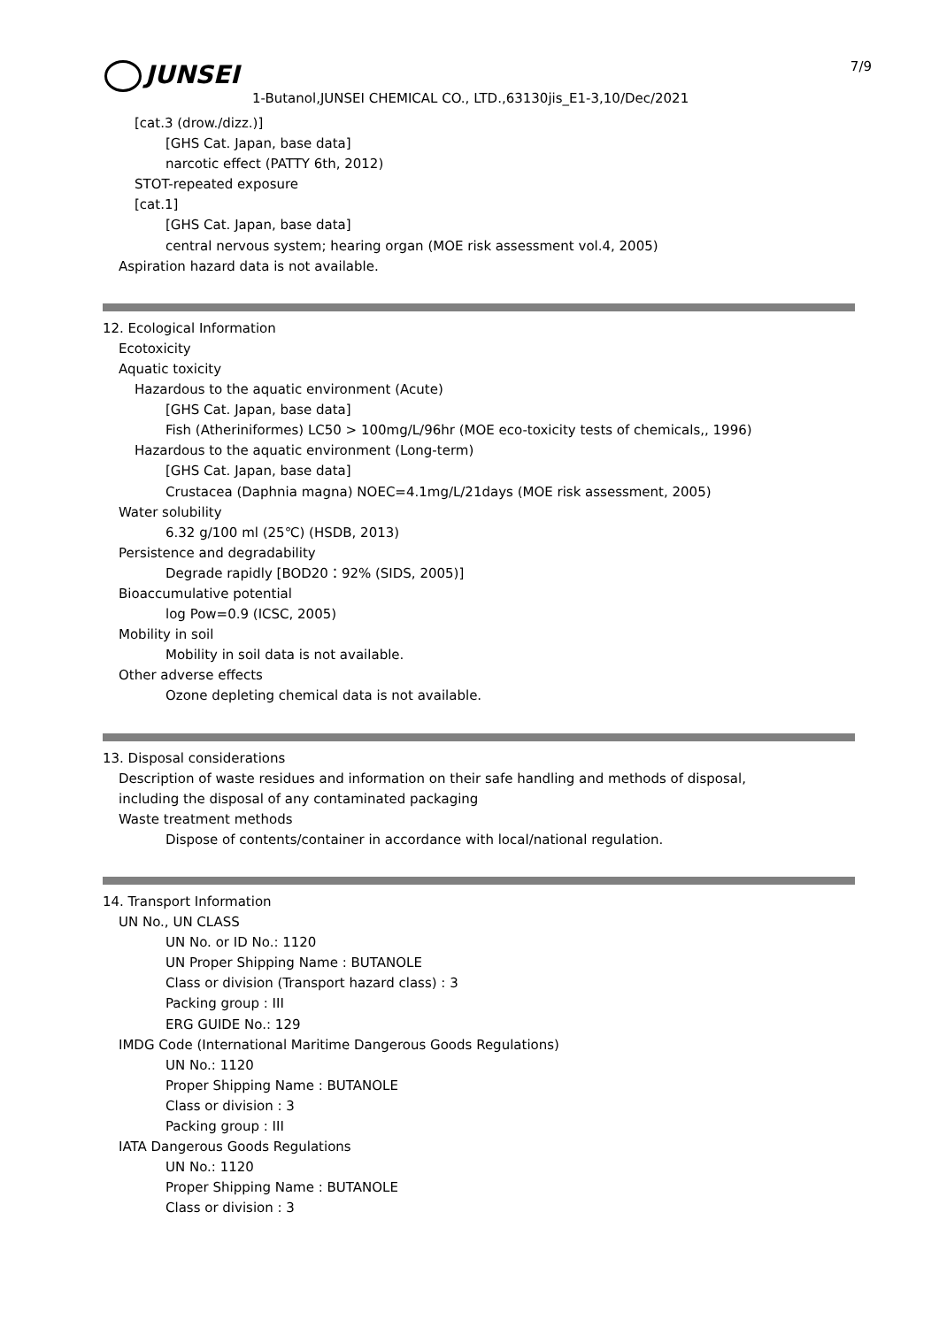JUNSEI
1-Butanol,JUNSEI CHEMICAL CO., LTD.,63130jis_E1-3,10/Dec/2021
7/9
[cat.3 (drow./dizz.)]
[GHS Cat. Japan, base data]
narcotic effect (PATTY 6th, 2012)
STOT-repeated exposure
[cat.1]
[GHS Cat. Japan, base data]
central nervous system; hearing organ (MOE risk assessment vol.4, 2005)
Aspiration hazard data is not available.
12. Ecological Information
Ecotoxicity
Aquatic toxicity
Hazardous to the aquatic environment (Acute)
[GHS Cat. Japan, base data]
Fish (Atheriniformes) LC50 > 100mg/L/96hr (MOE eco-toxicity tests of chemicals,, 1996)
Hazardous to the aquatic environment (Long-term)
[GHS Cat. Japan, base data]
Crustacea (Daphnia magna) NOEC=4.1mg/L/21days (MOE risk assessment, 2005)
Water solubility
6.32 g/100 ml (25℃) (HSDB, 2013)
Persistence and degradability
Degrade rapidly [BOD20：92% (SIDS, 2005)]
Bioaccumulative potential
log Pow=0.9 (ICSC, 2005)
Mobility in soil
Mobility in soil data is not available.
Other adverse effects
Ozone depleting chemical data is not available.
13. Disposal considerations
Description of waste residues and information on their safe handling and methods of disposal,
including the disposal of any contaminated packaging
Waste treatment methods
Dispose of contents/container in accordance with local/national regulation.
14. Transport Information
UN No., UN CLASS
UN No. or ID No.: 1120
UN Proper Shipping Name : BUTANOLE
Class or division (Transport hazard class) : 3
Packing group : III
ERG GUIDE No.: 129
IMDG Code (International Maritime Dangerous Goods Regulations)
UN No.: 1120
Proper Shipping Name : BUTANOLE
Class or division : 3
Packing group : III
IATA Dangerous Goods Regulations
UN No.: 1120
Proper Shipping Name : BUTANOLE
Class or division : 3